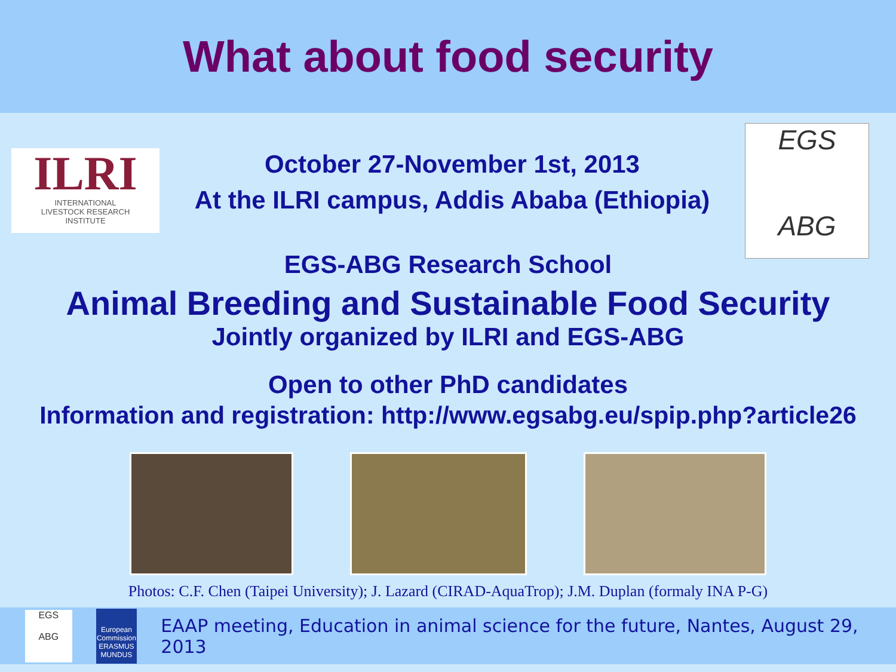What about food security
ILRI
INTERNATIONAL
LIVESTOCK RESEARCH
INSTITUTE
October 27-November 1st, 2013
At the ILRI campus, Addis Ababa (Ethiopia)
EGS
ABG
EGS-ABG Research School
Animal Breeding and Sustainable Food Security
Jointly organized by ILRI and EGS-ABG
Open to other PhD candidates
Information and registration: http://www.egsabg.eu/spip.php?article26
Photos: C.F. Chen (Taipei University); J. Lazard (CIRAD-AquaTrop); J.M. Duplan (formaly INA P-G)
EGS
ABG
European Commission
ERASMUS MUNDUS
EAAP meeting, Education in animal science for the future, Nantes, August 29, 2013